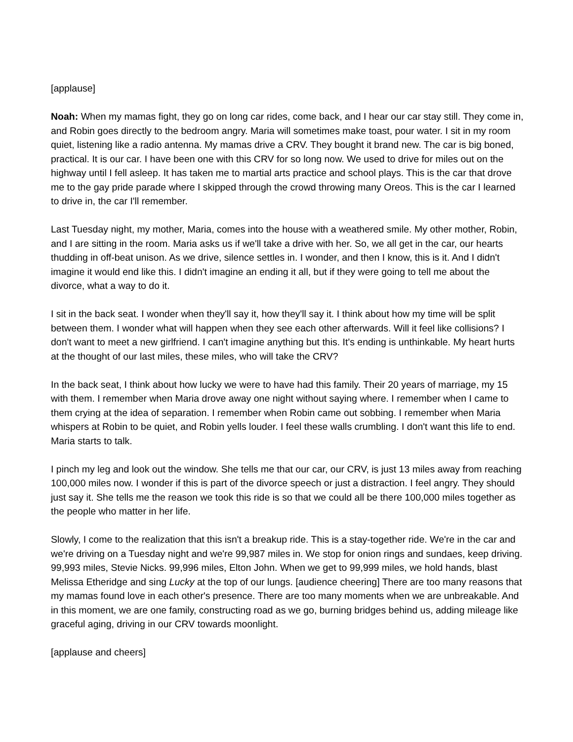[applause]
Noah: When my mamas fight, they go on long car rides, come back, and I hear our car stay still. They come in, and Robin goes directly to the bedroom angry. Maria will sometimes make toast, pour water. I sit in my room quiet, listening like a radio antenna. My mamas drive a CRV. They bought it brand new. The car is big boned, practical. It is our car. I have been one with this CRV for so long now. We used to drive for miles out on the highway until I fell asleep. It has taken me to martial arts practice and school plays. This is the car that drove me to the gay pride parade where I skipped through the crowd throwing many Oreos. This is the car I learned to drive in, the car I'll remember.
Last Tuesday night, my mother, Maria, comes into the house with a weathered smile. My other mother, Robin, and I are sitting in the room. Maria asks us if we'll take a drive with her. So, we all get in the car, our hearts thudding in off-beat unison. As we drive, silence settles in. I wonder, and then I know, this is it. And I didn't imagine it would end like this. I didn't imagine an ending it all, but if they were going to tell me about the divorce, what a way to do it.
I sit in the back seat. I wonder when they'll say it, how they'll say it. I think about how my time will be split between them. I wonder what will happen when they see each other afterwards. Will it feel like collisions? I don't want to meet a new girlfriend. I can't imagine anything but this. It's ending is unthinkable. My heart hurts at the thought of our last miles, these miles, who will take the CRV?
In the back seat, I think about how lucky we were to have had this family. Their 20 years of marriage, my 15 with them. I remember when Maria drove away one night without saying where. I remember when I came to them crying at the idea of separation. I remember when Robin came out sobbing. I remember when Maria whispers at Robin to be quiet, and Robin yells louder. I feel these walls crumbling. I don't want this life to end. Maria starts to talk.
I pinch my leg and look out the window. She tells me that our car, our CRV, is just 13 miles away from reaching 100,000 miles now. I wonder if this is part of the divorce speech or just a distraction. I feel angry. They should just say it. She tells me the reason we took this ride is so that we could all be there 100,000 miles together as the people who matter in her life.
Slowly, I come to the realization that this isn't a breakup ride. This is a stay-together ride. We're in the car and we're driving on a Tuesday night and we're 99,987 miles in. We stop for onion rings and sundaes, keep driving. 99,993 miles, Stevie Nicks. 99,996 miles, Elton John. When we get to 99,999 miles, we hold hands, blast Melissa Etheridge and sing Lucky at the top of our lungs. [audience cheering] There are too many reasons that my mamas found love in each other's presence. There are too many moments when we are unbreakable. And in this moment, we are one family, constructing road as we go, burning bridges behind us, adding mileage like graceful aging, driving in our CRV towards moonlight.
[applause and cheers]